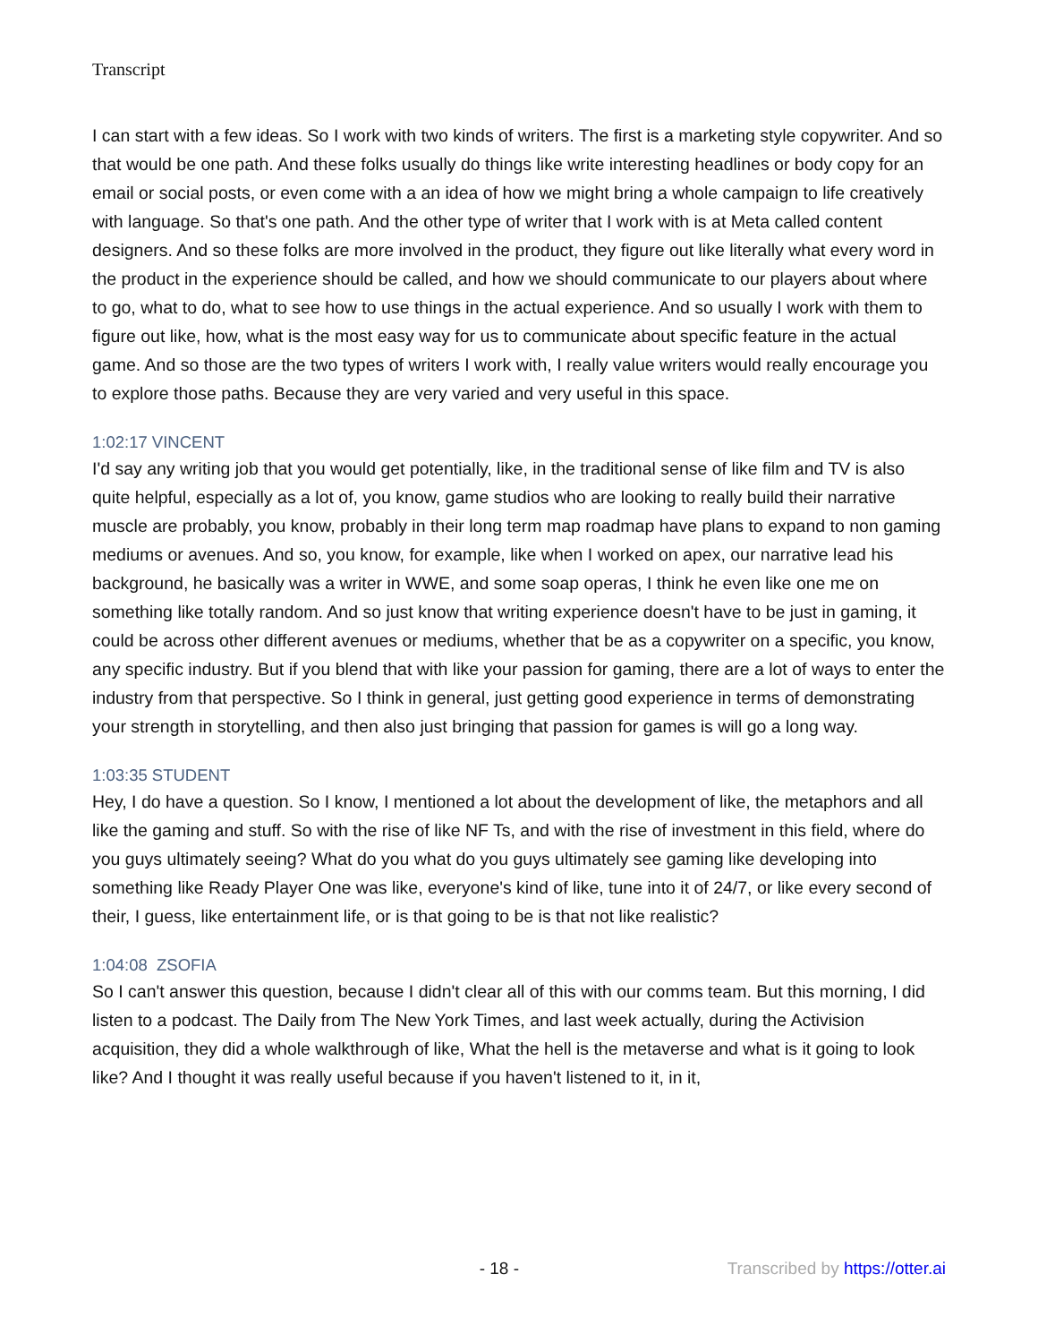Transcript
I can start with a few ideas. So I work with two kinds of writers. The first is a marketing style copywriter. And so that would be one path. And these folks usually do things like write interesting headlines or body copy for an email or social posts, or even come with a an idea of how we might bring a whole campaign to life creatively with language. So that's one path. And the other type of writer that I work with is at Meta called content designers. And so these folks are more involved in the product, they figure out like literally what every word in the product in the experience should be called, and how we should communicate to our players about where to go, what to do, what to see how to use things in the actual experience. And so usually I work with them to figure out like, how, what is the most easy way for us to communicate about specific feature in the actual game. And so those are the two types of writers I work with, I really value writers would really encourage you to explore those paths. Because they are very varied and very useful in this space.
1:02:17 VINCENT
I'd say any writing job that you would get potentially, like, in the traditional sense of like film and TV is also quite helpful, especially as a lot of, you know, game studios who are looking to really build their narrative muscle are probably, you know, probably in their long term map roadmap have plans to expand to non gaming mediums or avenues. And so, you know, for example, like when I worked on apex, our narrative lead his background, he basically was a writer in WWE, and some soap operas, I think he even like one me on something like totally random. And so just know that writing experience doesn't have to be just in gaming, it could be across other different avenues or mediums, whether that be as a copywriter on a specific, you know, any specific industry. But if you blend that with like your passion for gaming, there are a lot of ways to enter the industry from that perspective. So I think in general, just getting good experience in terms of demonstrating your strength in storytelling, and then also just bringing that passion for games is will go a long way.
1:03:35 STUDENT
Hey, I do have a question. So I know, I mentioned a lot about the development of like, the metaphors and all like the gaming and stuff. So with the rise of like NF Ts, and with the rise of investment in this field, where do you guys ultimately seeing? What do you what do you guys ultimately see gaming like developing into something like Ready Player One was like, everyone's kind of like, tune into it of 24/7, or like every second of their, I guess, like entertainment life, or is that going to be is that not like realistic?
1:04:08 ZSOFIA
So I can't answer this question, because I didn't clear all of this with our comms team. But this morning, I did listen to a podcast. The Daily from The New York Times, and last week actually, during the Activision acquisition, they did a whole walkthrough of like, What the hell is the metaverse and what is it going to look like? And I thought it was really useful because if you haven't listened to it, in it,
- 18 - Transcribed by https://otter.ai